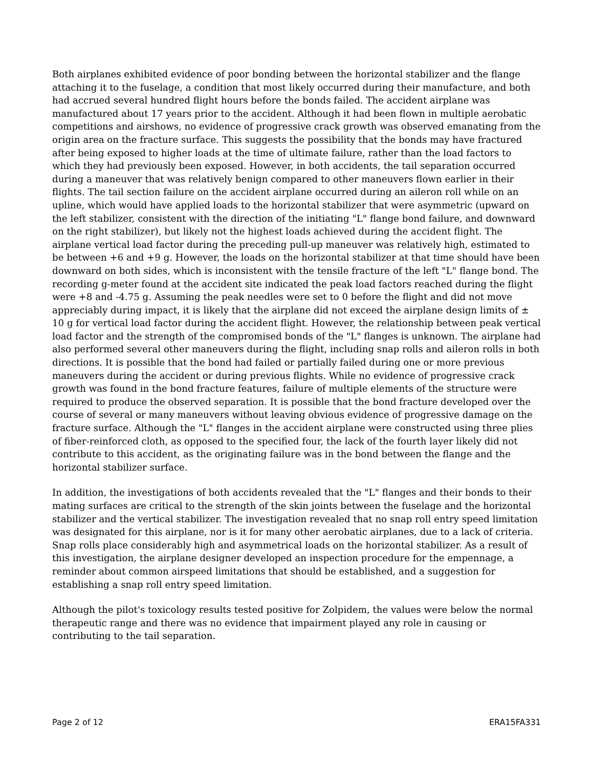Both airplanes exhibited evidence of poor bonding between the horizontal stabilizer and the flange attaching it to the fuselage, a condition that most likely occurred during their manufacture, and both had accrued several hundred flight hours before the bonds failed. The accident airplane was manufactured about 17 years prior to the accident. Although it had been flown in multiple aerobatic competitions and airshows, no evidence of progressive crack growth was observed emanating from the origin area on the fracture surface. This suggests the possibility that the bonds may have fractured after being exposed to higher loads at the time of ultimate failure, rather than the load factors to which they had previously been exposed. However, in both accidents, the tail separation occurred during a maneuver that was relatively benign compared to other maneuvers flown earlier in their flights. The tail section failure on the accident airplane occurred during an aileron roll while on an upline, which would have applied loads to the horizontal stabilizer that were asymmetric (upward on the left stabilizer, consistent with the direction of the initiating "L" flange bond failure, and downward on the right stabilizer), but likely not the highest loads achieved during the accident flight. The airplane vertical load factor during the preceding pull-up maneuver was relatively high, estimated to be between +6 and +9 g. However, the loads on the horizontal stabilizer at that time should have been downward on both sides, which is inconsistent with the tensile fracture of the left "L" flange bond. The recording g-meter found at the accident site indicated the peak load factors reached during the flight were +8 and -4.75 g. Assuming the peak needles were set to 0 before the flight and did not move appreciably during impact, it is likely that the airplane did not exceed the airplane design limits of ± 10 g for vertical load factor during the accident flight. However, the relationship between peak vertical load factor and the strength of the compromised bonds of the "L" flanges is unknown. The airplane had also performed several other maneuvers during the flight, including snap rolls and aileron rolls in both directions. It is possible that the bond had failed or partially failed during one or more previous maneuvers during the accident or during previous flights. While no evidence of progressive crack growth was found in the bond fracture features, failure of multiple elements of the structure were required to produce the observed separation. It is possible that the bond fracture developed over the course of several or many maneuvers without leaving obvious evidence of progressive damage on the fracture surface. Although the "L" flanges in the accident airplane were constructed using three plies of fiber-reinforced cloth, as opposed to the specified four, the lack of the fourth layer likely did not contribute to this accident, as the originating failure was in the bond between the flange and the horizontal stabilizer surface.
In addition, the investigations of both accidents revealed that the "L" flanges and their bonds to their mating surfaces are critical to the strength of the skin joints between the fuselage and the horizontal stabilizer and the vertical stabilizer. The investigation revealed that no snap roll entry speed limitation was designated for this airplane, nor is it for many other aerobatic airplanes, due to a lack of criteria. Snap rolls place considerably high and asymmetrical loads on the horizontal stabilizer. As a result of this investigation, the airplane designer developed an inspection procedure for the empennage, a reminder about common airspeed limitations that should be established, and a suggestion for establishing a snap roll entry speed limitation.
Although the pilot's toxicology results tested positive for Zolpidem, the values were below the normal therapeutic range and there was no evidence that impairment played any role in causing or contributing to the tail separation.
Page 2 of 12 ERA15FA331